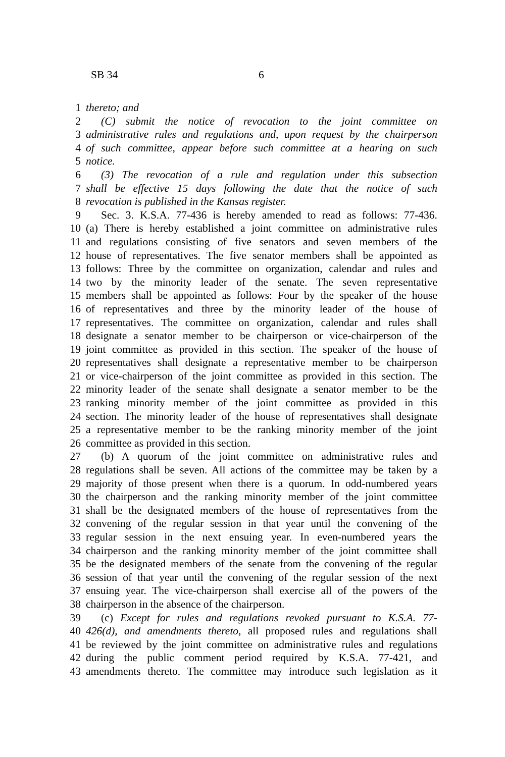SB 34 6
1 thereto; and
2 (C) submit the notice of revocation to the joint committee on
3 administrative rules and regulations and, upon request by the chairperson
4 of such committee, appear before such committee at a hearing on such
5 notice.
6 (3) The revocation of a rule and regulation under this subsection
7 shall be effective 15 days following the date that the notice of such
8 revocation is published in the Kansas register.
9 Sec. 3. K.S.A. 77-436 is hereby amended to read as follows: 77-436.
10 (a) There is hereby established a joint committee on administrative rules
11 and regulations consisting of five senators and seven members of the
12 house of representatives. The five senator members shall be appointed as
13 follows: Three by the committee on organization, calendar and rules and
14 two by the minority leader of the senate. The seven representative
15 members shall be appointed as follows: Four by the speaker of the house
16 of representatives and three by the minority leader of the house of
17 representatives. The committee on organization, calendar and rules shall
18 designate a senator member to be chairperson or vice-chairperson of the
19 joint committee as provided in this section. The speaker of the house of
20 representatives shall designate a representative member to be chairperson
21 or vice-chairperson of the joint committee as provided in this section. The
22 minority leader of the senate shall designate a senator member to be the
23 ranking minority member of the joint committee as provided in this
24 section. The minority leader of the house of representatives shall designate
25 a representative member to be the ranking minority member of the joint
26 committee as provided in this section.
27 (b) A quorum of the joint committee on administrative rules and
28 regulations shall be seven. All actions of the committee may be taken by a
29 majority of those present when there is a quorum. In odd-numbered years
30 the chairperson and the ranking minority member of the joint committee
31 shall be the designated members of the house of representatives from the
32 convening of the regular session in that year until the convening of the
33 regular session in the next ensuing year. In even-numbered years the
34 chairperson and the ranking minority member of the joint committee shall
35 be the designated members of the senate from the convening of the regular
36 session of that year until the convening of the regular session of the next
37 ensuing year. The vice-chairperson shall exercise all of the powers of the
38 chairperson in the absence of the chairperson.
39 (c) Except for rules and regulations revoked pursuant to K.S.A. 77-
40 426(d), and amendments thereto, all proposed rules and regulations shall
41 be reviewed by the joint committee on administrative rules and regulations
42 during the public comment period required by K.S.A. 77-421, and
43 amendments thereto. The committee may introduce such legislation as it